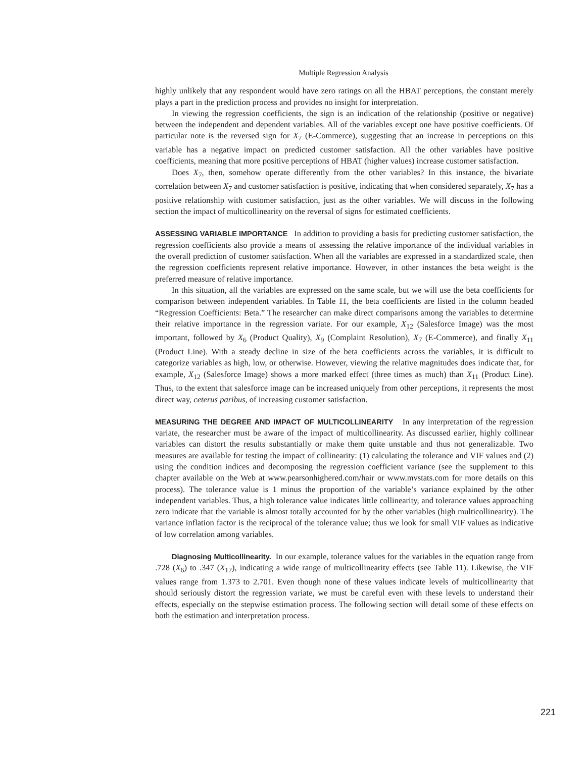Multiple Regression Analysis
highly unlikely that any respondent would have zero ratings on all the HBAT perceptions, the constant merely plays a part in the prediction process and provides no insight for interpretation.
In viewing the regression coefficients, the sign is an indication of the relationship (positive or negative) between the independent and dependent variables. All of the variables except one have positive coefficients. Of particular note is the reversed sign for X<sub>7</sub> (E-Commerce), suggesting that an increase in perceptions on this variable has a negative impact on predicted customer satisfaction. All the other variables have positive coefficients, meaning that more positive perceptions of HBAT (higher values) increase customer satisfaction.
Does X<sub>7</sub>, then, somehow operate differently from the other variables? In this instance, the bivariate correlation between X<sub>7</sub> and customer satisfaction is positive, indicating that when considered separately, X<sub>7</sub> has a positive relationship with customer satisfaction, just as the other variables. We will discuss in the following section the impact of multicollinearity on the reversal of signs for estimated coefficients.
ASSESSING VARIABLE IMPORTANCE In addition to providing a basis for predicting customer satisfaction, the regression coefficients also provide a means of assessing the relative importance of the individual variables in the overall prediction of customer satisfaction. When all the variables are expressed in a standardized scale, then the regression coefficients represent relative importance. However, in other instances the beta weight is the preferred measure of relative importance.
In this situation, all the variables are expressed on the same scale, but we will use the beta coefficients for comparison between independent variables. In Table 11, the beta coefficients are listed in the column headed “Regression Coefficients: Beta.” The researcher can make direct comparisons among the variables to determine their relative importance in the regression variate. For our example, X<sub>12</sub> (Salesforce Image) was the most important, followed by X<sub>6</sub> (Product Quality), X<sub>9</sub> (Complaint Resolution), X<sub>7</sub> (E-Commerce), and finally X<sub>11</sub> (Product Line). With a steady decline in size of the beta coefficients across the variables, it is difficult to categorize variables as high, low, or otherwise. However, viewing the relative magnitudes does indicate that, for example, X<sub>12</sub> (Salesforce Image) shows a more marked effect (three times as much) than X<sub>11</sub> (Product Line). Thus, to the extent that salesforce image can be increased uniquely from other perceptions, it represents the most direct way, ceterus paribus, of increasing customer satisfaction.
MEASURING THE DEGREE AND IMPACT OF MULTICOLLINEARITY In any interpretation of the regression variate, the researcher must be aware of the impact of multicollinearity. As discussed earlier, highly collinear variables can distort the results substantially or make them quite unstable and thus not generalizable. Two measures are available for testing the impact of collinearity: (1) calculating the tolerance and VIF values and (2) using the condition indices and decomposing the regression coefficient variance (see the supplement to this chapter available on the Web at www.pearsonhighered.com/hair or www.mvstats.com for more details on this process). The tolerance value is 1 minus the proportion of the variable’s variance explained by the other independent variables. Thus, a high tolerance value indicates little collinearity, and tolerance values approaching zero indicate that the variable is almost totally accounted for by the other variables (high multicollinearity). The variance inflation factor is the reciprocal of the tolerance value; thus we look for small VIF values as indicative of low correlation among variables.
Diagnosing Multicollinearity. In our example, tolerance values for the variables in the equation range from .728 (X<sub>6</sub>) to .347 (X<sub>12</sub>), indicating a wide range of multicollinearity effects (see Table 11). Likewise, the VIF values range from 1.373 to 2.701. Even though none of these values indicate levels of multicollinearity that should seriously distort the regression variate, we must be careful even with these levels to understand their effects, especially on the stepwise estimation process. The following section will detail some of these effects on both the estimation and interpretation process.
221